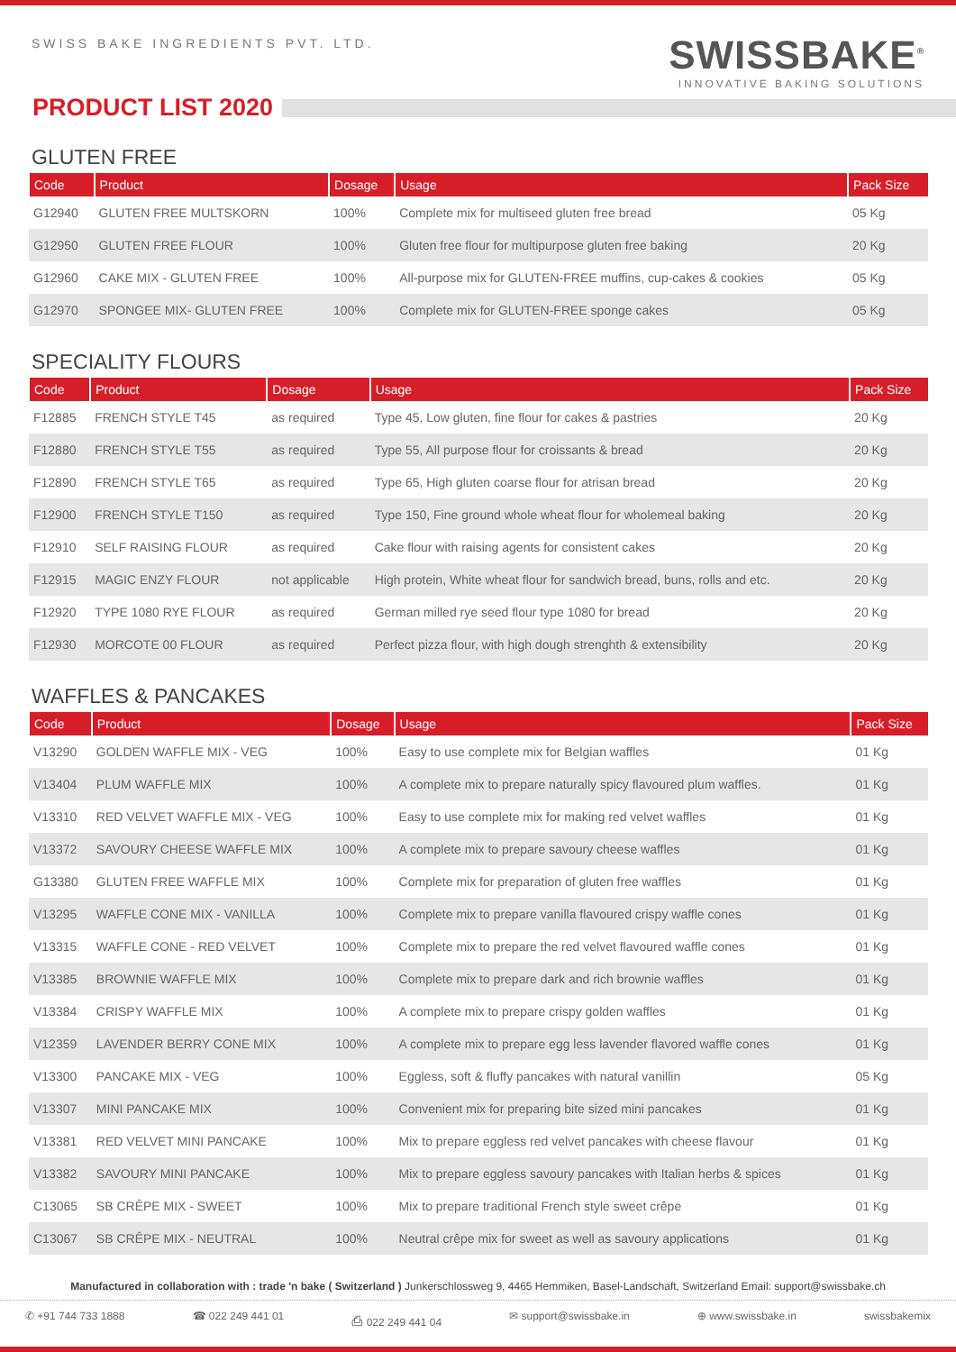SWISS BAKE INGREDIENTS PVT. LTD.
SWISSBAKE<sup>®</sup>
INNOVATIVE BAKING SOLUTIONS
PRODUCT LIST 2020
GLUTEN FREE
| Code | Product | Dosage | Usage | Pack Size |
| --- | --- | --- | --- | --- |
| G12940 | GLUTEN FREE MULTSKORN | 100% | Complete mix for multiseed gluten free bread | 05 Kg |
| G12950 | GLUTEN FREE FLOUR | 100% | Gluten free flour for multipurpose gluten free baking | 20 Kg |
| G12960 | CAKE MIX - GLUTEN FREE | 100% | All-purpose mix for GLUTEN-FREE muffins, cup-cakes & cookies | 05 Kg |
| G12970 | SPONGEE MIX- GLUTEN FREE | 100% | Complete mix for GLUTEN-FREE sponge cakes | 05 Kg |
SPECIALITY FLOURS
| Code | Product | Dosage | Usage | Pack Size |
| --- | --- | --- | --- | --- |
| F12885 | FRENCH STYLE T45 | as required | Type 45, Low gluten, fine flour for cakes & pastries | 20 Kg |
| F12880 | FRENCH STYLE T55 | as required | Type 55, All purpose flour for croissants & bread | 20 Kg |
| F12890 | FRENCH STYLE T65 | as required | Type 65, High gluten coarse flour for atrisan bread | 20 Kg |
| F12900 | FRENCH STYLE T150 | as required | Type 150, Fine ground whole wheat flour for wholemeal baking | 20 Kg |
| F12910 | SELF RAISING FLOUR | as required | Cake flour with raising agents for consistent cakes | 20 Kg |
| F12915 | MAGIC ENZY FLOUR | not applicable | High protein, White wheat flour for sandwich bread, buns, rolls and etc. | 20 Kg |
| F12920 | TYPE 1080 RYE FLOUR | as required | German milled rye seed flour type 1080 for bread | 20 Kg |
| F12930 | MORCOTE 00 FLOUR | as required | Perfect pizza flour, with high dough strenghth & extensibility | 20 Kg |
WAFFLES & PANCAKES
| Code | Product | Dosage | Usage | Pack Size |
| --- | --- | --- | --- | --- |
| V13290 | GOLDEN WAFFLE MIX - VEG | 100% | Easy to use complete mix for Belgian waffles | 01 Kg |
| V13404 | PLUM WAFFLE MIX | 100% | A complete mix to prepare naturally spicy flavoured plum waffles. | 01 Kg |
| V13310 | RED VELVET WAFFLE MIX - VEG | 100% | Easy to use complete mix for making red velvet waffles | 01 Kg |
| V13372 | SAVOURY CHEESE WAFFLE MIX | 100% | A complete mix to prepare savoury cheese waffles | 01 Kg |
| G13380 | GLUTEN FREE WAFFLE MIX | 100% | Complete mix for preparation of gluten free waffles | 01 Kg |
| V13295 | WAFFLE CONE MIX - VANILLA | 100% | Complete mix to prepare vanilla flavoured crispy waffle cones | 01 Kg |
| V13315 | WAFFLE CONE - RED VELVET | 100% | Complete mix to prepare the red velvet flavoured waffle cones | 01 Kg |
| V13385 | BROWNIE WAFFLE MIX | 100% | Complete mix to prepare dark and rich brownie waffles | 01 Kg |
| V13384 | CRISPY WAFFLE MIX | 100% | A complete mix to prepare crispy golden waffles | 01 Kg |
| V12359 | LAVENDER BERRY CONE MIX | 100% | A complete mix to prepare egg less lavender flavored waffle cones | 01 Kg |
| V13300 | PANCAKE MIX - VEG | 100% | Eggless, soft & fluffy pancakes with natural vanillin | 05 Kg |
| V13307 | MINI PANCAKE MIX | 100% | Convenient mix for preparing bite sized mini pancakes | 01 Kg |
| V13381 | RED VELVET MINI PANCAKE | 100% | Mix to prepare eggless red velvet pancakes with cheese flavour | 01 Kg |
| V13382 | SAVOURY MINI PANCAKE | 100% | Mix to prepare eggless savoury pancakes with Italian herbs & spices | 01 Kg |
| C13065 | SB CRÊPE MIX - SWEET | 100% | Mix to prepare traditional French style sweet crêpe | 01 Kg |
| C13067 | SB CRÊPE MIX - NEUTRAL | 100% | Neutral crêpe mix for sweet as well as savoury applications | 01 Kg |
Manufactured in collaboration with : trade 'n bake ( Switzerland ) Junkerschlossweg 9, 4465 Hemmiken, Basel-Landschaft, Switzerland Email: support@swissbake.ch
✆ +91 744 733 1888 ☎ 022 249 441 01 ⎙ 022 249 441 04 ✉ support@swissbake.in ⊕ www.swissbake.in swissbakemix